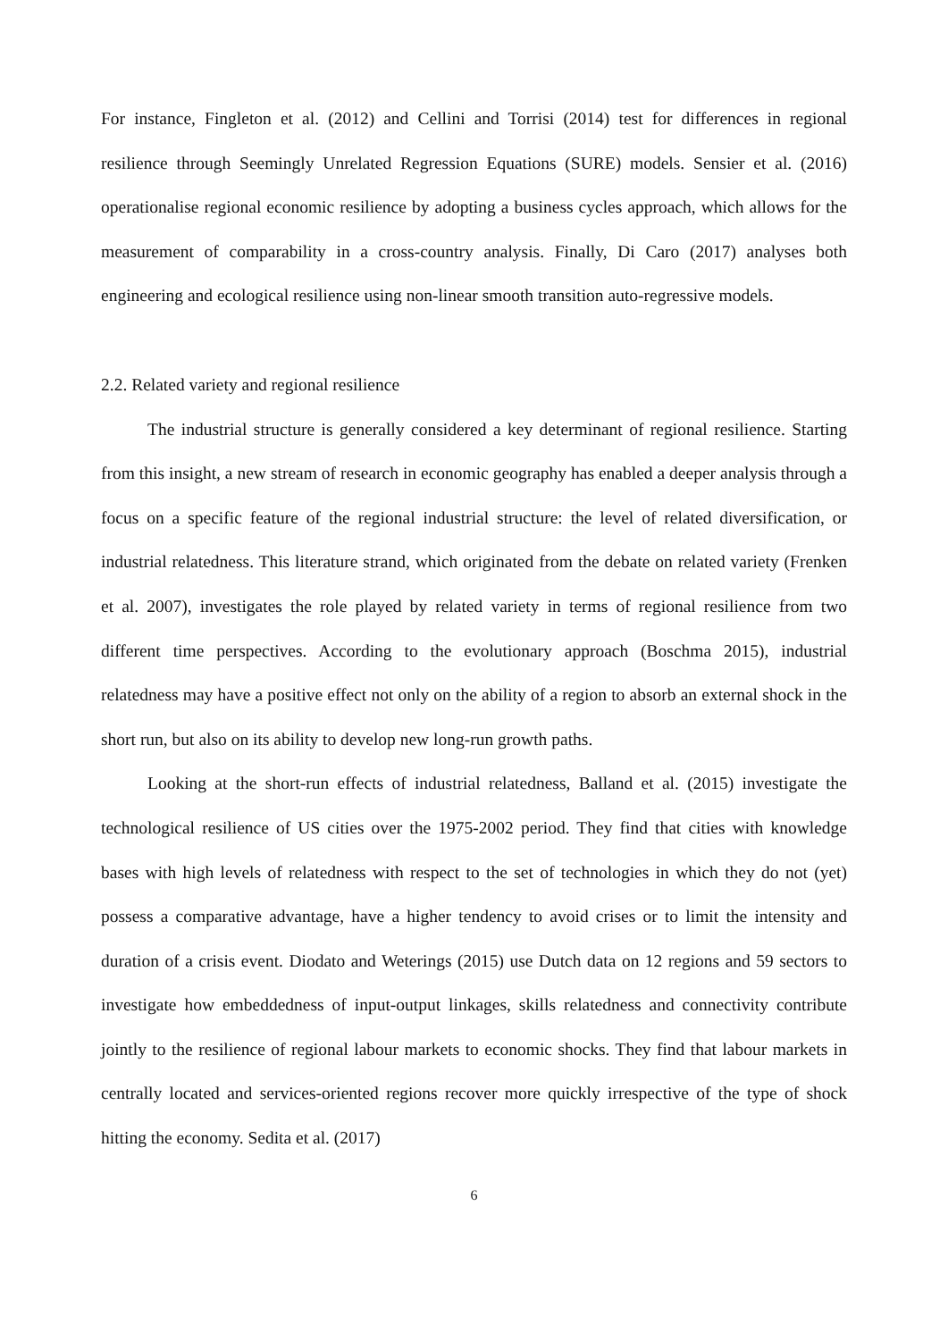For instance, Fingleton et al. (2012) and Cellini and Torrisi (2014) test for differences in regional resilience through Seemingly Unrelated Regression Equations (SURE) models. Sensier et al. (2016) operationalise regional economic resilience by adopting a business cycles approach, which allows for the measurement of comparability in a cross-country analysis. Finally, Di Caro (2017) analyses both engineering and ecological resilience using non-linear smooth transition auto-regressive models.
2.2. Related variety and regional resilience
The industrial structure is generally considered a key determinant of regional resilience. Starting from this insight, a new stream of research in economic geography has enabled a deeper analysis through a focus on a specific feature of the regional industrial structure: the level of related diversification, or industrial relatedness. This literature strand, which originated from the debate on related variety (Frenken et al. 2007), investigates the role played by related variety in terms of regional resilience from two different time perspectives. According to the evolutionary approach (Boschma 2015), industrial relatedness may have a positive effect not only on the ability of a region to absorb an external shock in the short run, but also on its ability to develop new long-run growth paths.
Looking at the short-run effects of industrial relatedness, Balland et al. (2015) investigate the technological resilience of US cities over the 1975-2002 period. They find that cities with knowledge bases with high levels of relatedness with respect to the set of technologies in which they do not (yet) possess a comparative advantage, have a higher tendency to avoid crises or to limit the intensity and duration of a crisis event. Diodato and Weterings (2015) use Dutch data on 12 regions and 59 sectors to investigate how embeddedness of input-output linkages, skills relatedness and connectivity contribute jointly to the resilience of regional labour markets to economic shocks. They find that labour markets in centrally located and services-oriented regions recover more quickly irrespective of the type of shock hitting the economy. Sedita et al. (2017)
6